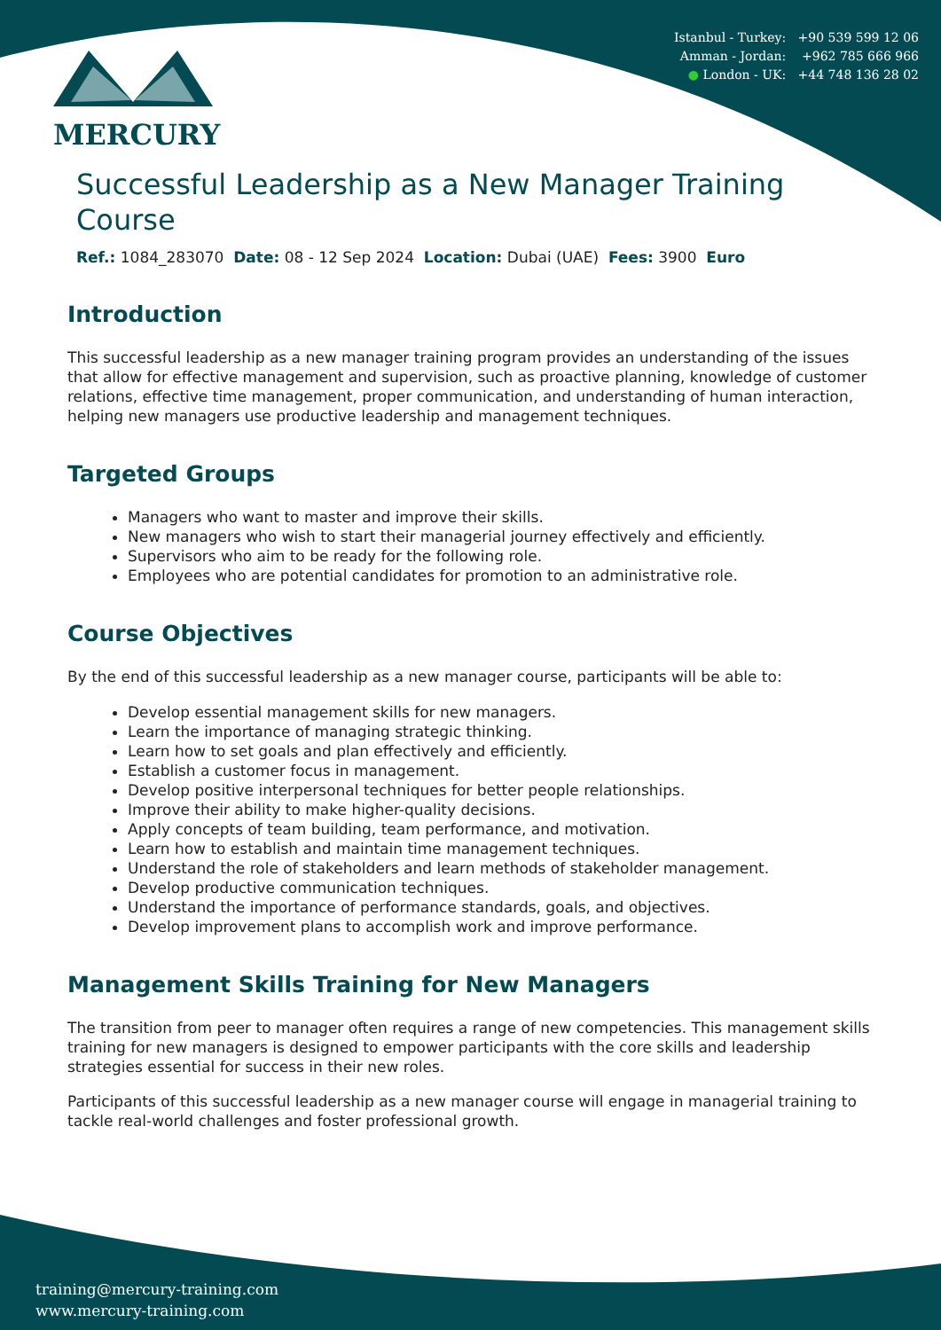MERCURY
Istanbul - Turkey: +90 539 599 12 06
Amman - Jordan: +962 785 666 966
● London - UK: +44 748 136 28 02
Successful Leadership as a New Manager Training Course
Ref.: 1084_283070 Date: 08 - 12 Sep 2024 Location: Dubai (UAE) Fees: 3900 Euro
Introduction
This successful leadership as a new manager training program provides an understanding of the issues that allow for effective management and supervision, such as proactive planning, knowledge of customer relations, effective time management, proper communication, and understanding of human interaction, helping new managers use productive leadership and management techniques.
Targeted Groups
Managers who want to master and improve their skills.
New managers who wish to start their managerial journey effectively and efficiently.
Supervisors who aim to be ready for the following role.
Employees who are potential candidates for promotion to an administrative role.
Course Objectives
By the end of this successful leadership as a new manager course, participants will be able to:
Develop essential management skills for new managers.
Learn the importance of managing strategic thinking.
Learn how to set goals and plan effectively and efficiently.
Establish a customer focus in management.
Develop positive interpersonal techniques for better people relationships.
Improve their ability to make higher-quality decisions.
Apply concepts of team building, team performance, and motivation.
Learn how to establish and maintain time management techniques.
Understand the role of stakeholders and learn methods of stakeholder management.
Develop productive communication techniques.
Understand the importance of performance standards, goals, and objectives.
Develop improvement plans to accomplish work and improve performance.
Management Skills Training for New Managers
The transition from peer to manager often requires a range of new competencies. This management skills training for new managers is designed to empower participants with the core skills and leadership strategies essential for success in their new roles.
Participants of this successful leadership as a new manager course will engage in managerial training to tackle real-world challenges and foster professional growth.
training@mercury-training.com
www.mercury-training.com